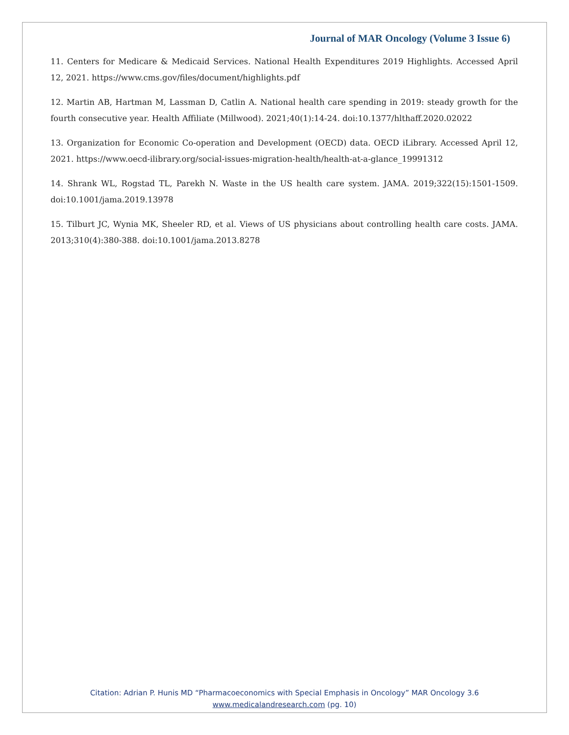Journal of MAR Oncology (Volume 3 Issue 6)
11. Centers for Medicare & Medicaid Services. National Health Expenditures 2019 Highlights. Accessed April 12, 2021. https://www.cms.gov/files/document/highlights.pdf
12. Martin AB, Hartman M, Lassman D, Catlin A. National health care spending in 2019: steady growth for the fourth consecutive year. Health Affiliate (Millwood). 2021;40(1):14-24. doi:10.1377/hlthaff.2020.02022
13. Organization for Economic Co-operation and Development (OECD) data. OECD iLibrary. Accessed April 12, 2021. https://www.oecd-ilibrary.org/social-issues-migration-health/health-at-a-glance_19991312
14. Shrank WL, Rogstad TL, Parekh N. Waste in the US health care system. JAMA. 2019;322(15):1501-1509. doi:10.1001/jama.2019.13978
15. Tilburt JC, Wynia MK, Sheeler RD, et al. Views of US physicians about controlling health care costs. JAMA. 2013;310(4):380-388. doi:10.1001/jama.2013.8278
Citation: Adrian P. Hunis MD “Pharmacoeconomics with Special Emphasis in Oncology” MAR Oncology 3.6
www.medicalandresearch.com (pg. 10)